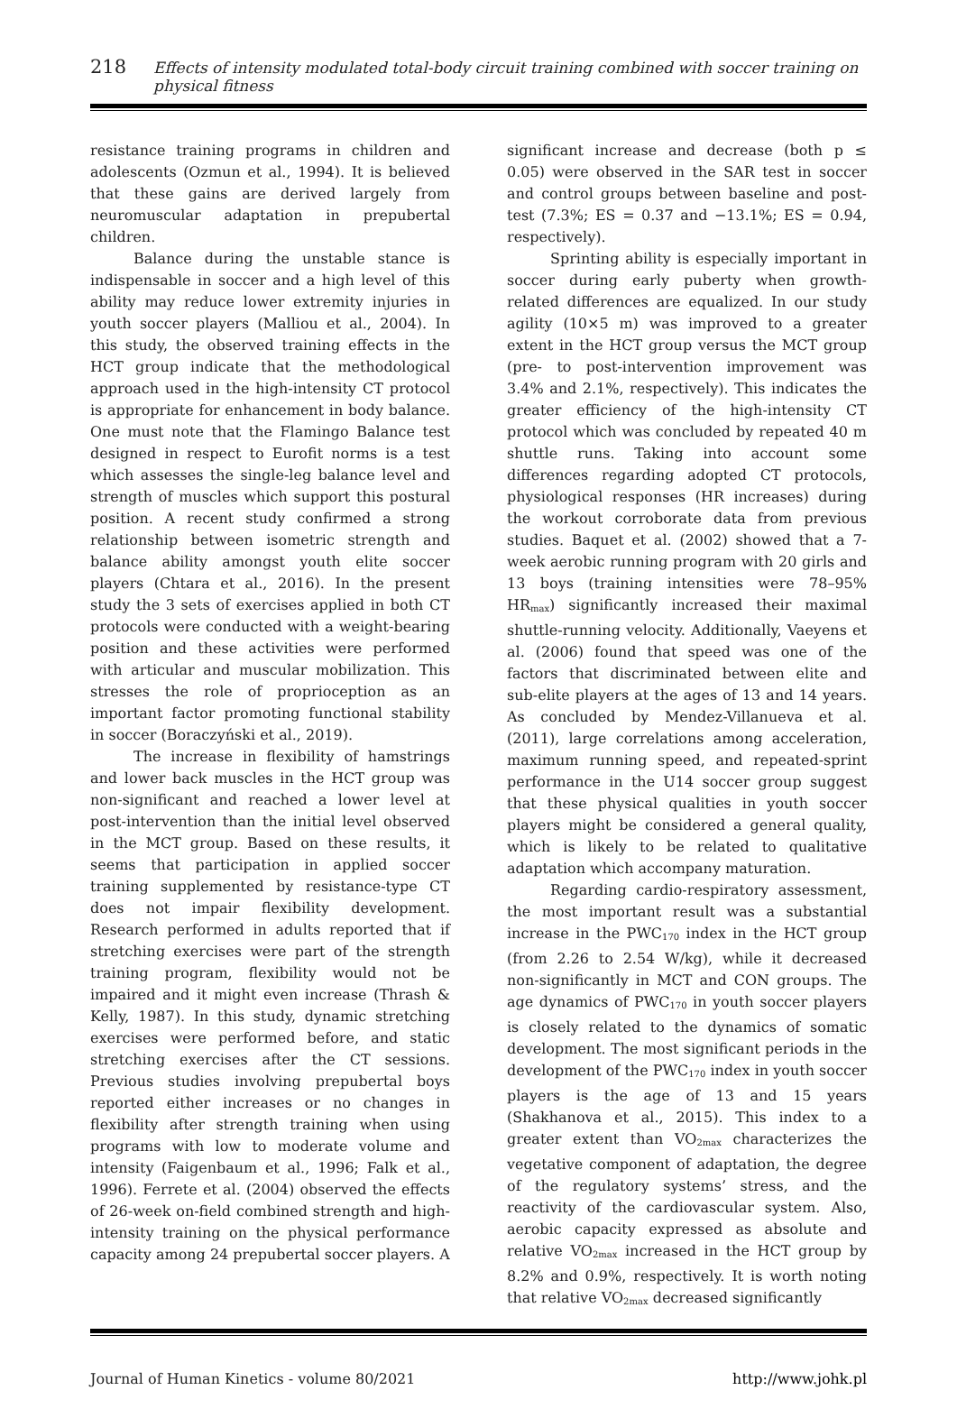218 Effects of intensity modulated total-body circuit training combined with soccer training on physical fitness
resistance training programs in children and adolescents (Ozmun et al., 1994). It is believed that these gains are derived largely from neuromuscular adaptation in prepubertal children.
Balance during the unstable stance is indispensable in soccer and a high level of this ability may reduce lower extremity injuries in youth soccer players (Malliou et al., 2004). In this study, the observed training effects in the HCT group indicate that the methodological approach used in the high-intensity CT protocol is appropriate for enhancement in body balance. One must note that the Flamingo Balance test designed in respect to Eurofit norms is a test which assesses the single-leg balance level and strength of muscles which support this postural position. A recent study confirmed a strong relationship between isometric strength and balance ability amongst youth elite soccer players (Chtara et al., 2016). In the present study the 3 sets of exercises applied in both CT protocols were conducted with a weight-bearing position and these activities were performed with articular and muscular mobilization. This stresses the role of proprioception as an important factor promoting functional stability in soccer (Boraczyński et al., 2019).
The increase in flexibility of hamstrings and lower back muscles in the HCT group was non-significant and reached a lower level at post-intervention than the initial level observed in the MCT group. Based on these results, it seems that participation in applied soccer training supplemented by resistance-type CT does not impair flexibility development. Research performed in adults reported that if stretching exercises were part of the strength training program, flexibility would not be impaired and it might even increase (Thrash & Kelly, 1987). In this study, dynamic stretching exercises were performed before, and static stretching exercises after the CT sessions. Previous studies involving prepubertal boys reported either increases or no changes in flexibility after strength training when using programs with low to moderate volume and intensity (Faigenbaum et al., 1996; Falk et al., 1996). Ferrete et al. (2004) observed the effects of 26-week on-field combined strength and high-intensity training on the physical performance capacity among 24 prepubertal soccer players. A
significant increase and decrease (both p ≤ 0.05) were observed in the SAR test in soccer and control groups between baseline and post-test (7.3%; ES = 0.37 and −13.1%; ES = 0.94, respectively).
Sprinting ability is especially important in soccer during early puberty when growth-related differences are equalized. In our study agility (10×5 m) was improved to a greater extent in the HCT group versus the MCT group (pre- to post-intervention improvement was 3.4% and 2.1%, respectively). This indicates the greater efficiency of the high-intensity CT protocol which was concluded by repeated 40 m shuttle runs. Taking into account some differences regarding adopted CT protocols, physiological responses (HR increases) during the workout corroborate data from previous studies. Baquet et al. (2002) showed that a 7-week aerobic running program with 20 girls and 13 boys (training intensities were 78–95% HR<sub>max</sub>) significantly increased their maximal shuttle-running velocity. Additionally, Vaeyens et al. (2006) found that speed was one of the factors that discriminated between elite and sub-elite players at the ages of 13 and 14 years. As concluded by Mendez-Villanueva et al. (2011), large correlations among acceleration, maximum running speed, and repeated-sprint performance in the U14 soccer group suggest that these physical qualities in youth soccer players might be considered a general quality, which is likely to be related to qualitative adaptation which accompany maturation.
Regarding cardio-respiratory assessment, the most important result was a substantial increase in the PWC<sub>170</sub> index in the HCT group (from 2.26 to 2.54 W/kg), while it decreased non-significantly in MCT and CON groups. The age dynamics of PWC<sub>170</sub> in youth soccer players is closely related to the dynamics of somatic development. The most significant periods in the development of the PWC<sub>170</sub> index in youth soccer players is the age of 13 and 15 years (Shakhanova et al., 2015). This index to a greater extent than VO<sub>2max</sub> characterizes the vegetative component of adaptation, the degree of the regulatory systems’ stress, and the reactivity of the cardiovascular system. Also, aerobic capacity expressed as absolute and relative VO<sub>2max</sub> increased in the HCT group by 8.2% and 0.9%, respectively. It is worth noting that relative VO<sub>2max</sub> decreased significantly
Journal of Human Kinetics - volume 80/2021 http://www.johk.pl